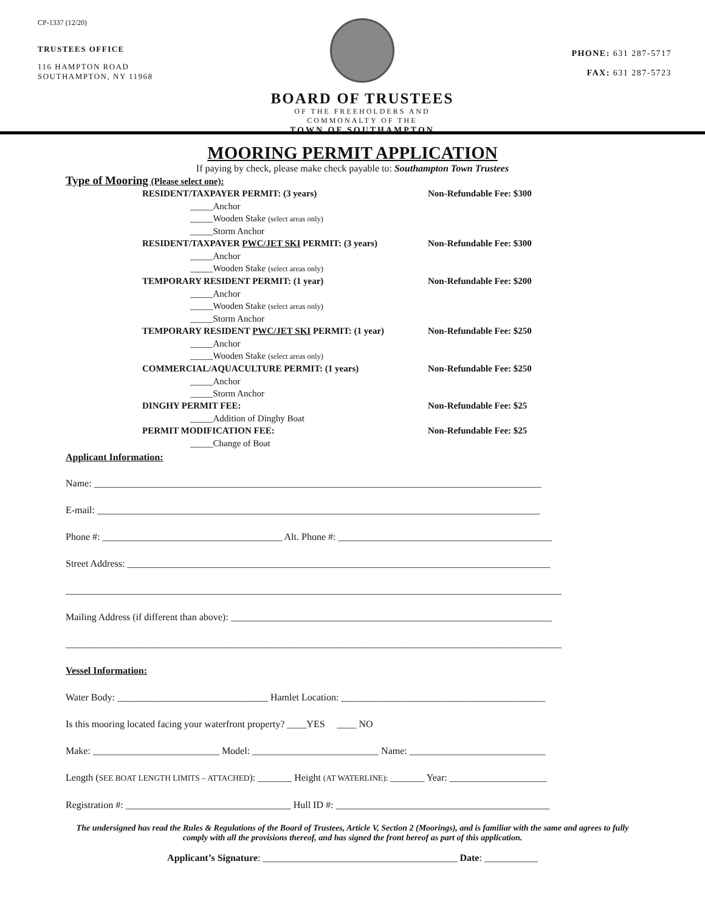CP-1337 (12/20)
TRUSTEES OFFICE
116 HAMPTON ROAD
SOUTHAMPTON, NY 11968
BOARD OF TRUSTEES
OF THE FREEHOLDERS AND
COMMONALTY OF THE
TOWN OF SOUTHAMPTON
PHONE: 631 287-5717
FAX: 631 287-5723
MOORING PERMIT APPLICATION
If paying by check, please make check payable to: Southampton Town Trustees
Type of Mooring (Please select one):
RESIDENT/TAXPAYER PERMIT: (3 years) Non-Refundable Fee: $300
_____Anchor
_____Wooden Stake (select areas only)
_____Storm Anchor
RESIDENT/TAXPAYER PWC/JET SKI PERMIT: (3 years) Non-Refundable Fee: $300
_____Anchor
_____Wooden Stake (select areas only)
TEMPORARY RESIDENT PERMIT: (1 year) Non-Refundable Fee: $200
_____Anchor
_____Wooden Stake (select areas only)
_____Storm Anchor
TEMPORARY RESIDENT PWC/JET SKI PERMIT: (1 year) Non-Refundable Fee: $250
_____Anchor
_____Wooden Stake (select areas only)
COMMERCIAL/AQUACULTURE PERMIT: (1 years) Non-Refundable Fee: $250
_____Anchor
_____Storm Anchor
DINGHY PERMIT FEE: Non-Refundable Fee: $25
_____Addition of Dinghy Boat
PERMIT MODIFICATION FEE: Non-Refundable Fee: $25
_____Change of Boat
Applicant Information:
Name: ____________________________________________________________________________________________
E-mail: ___________________________________________________________________________________________
Phone #: _____________________________________ Alt. Phone #: ____________________________________________
Street Address: _______________________________________________________________________________________
______________________________________________________________________________________________________
Mailing Address (if different than above): __________________________________________________________________
______________________________________________________________________________________________________
Vessel Information:
Water Body: _______________________________ Hamlet Location: __________________________________________
Is this mooring located facing your waterfront property? ____YES ____ NO
Make: __________________________ Model: __________________________ Name: ____________________________
Length (SEE BOAT LENGTH LIMITS – ATTACHED): _______ Height (AT WATERLINE): _______ Year: ____________________
Registration #: __________________________________ Hull ID #: ____________________________________________
The undersigned has read the Rules & Regulations of the Board of Trustees, Article V, Section 2 (Moorings), and is familiar with the same and agrees to fully comply with all the provisions thereof, and has signed the front hereof as part of this application.
Applicant’s Signature: ________________________________________ Date: ___________